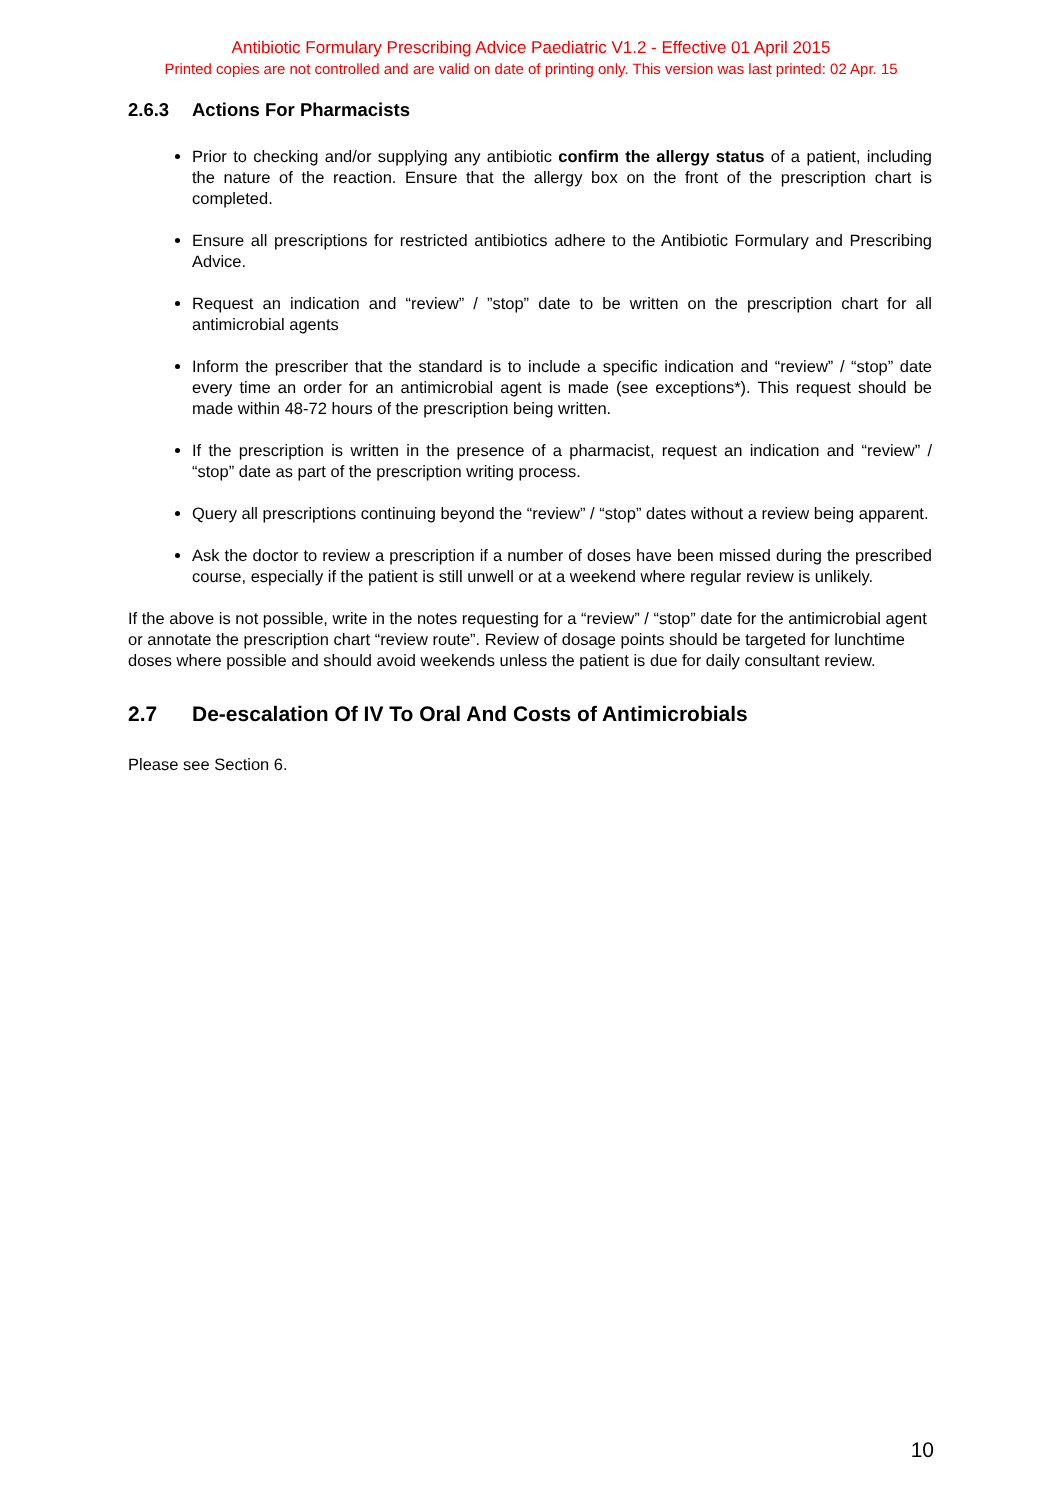Antibiotic Formulary Prescribing Advice Paediatric V1.2 - Effective 01 April 2015
Printed copies are not controlled and are valid on date of printing only. This version was last printed: 02 Apr. 15
2.6.3 Actions For Pharmacists
Prior to checking and/or supplying any antibiotic confirm the allergy status of a patient, including the nature of the reaction. Ensure that the allergy box on the front of the prescription chart is completed.
Ensure all prescriptions for restricted antibiotics adhere to the Antibiotic Formulary and Prescribing Advice.
Request an indication and “review” / ”stop” date to be written on the prescription chart for all antimicrobial agents
Inform the prescriber that the standard is to include a specific indication and “review” / “stop” date every time an order for an antimicrobial agent is made (see exceptions*). This request should be made within 48-72 hours of the prescription being written.
If the prescription is written in the presence of a pharmacist, request an indication and “review” / “stop” date as part of the prescription writing process.
Query all prescriptions continuing beyond the “review” / “stop” dates without a review being apparent.
Ask the doctor to review a prescription if a number of doses have been missed during the prescribed course, especially if the patient is still unwell or at a weekend where regular review is unlikely.
If the above is not possible, write in the notes requesting for a “review” / “stop” date for the antimicrobial agent or annotate the prescription chart “review route”. Review of dosage points should be targeted for lunchtime doses where possible and should avoid weekends unless the patient is due for daily consultant review.
2.7 De-escalation Of IV To Oral And Costs of Antimicrobials
Please see Section 6.
10